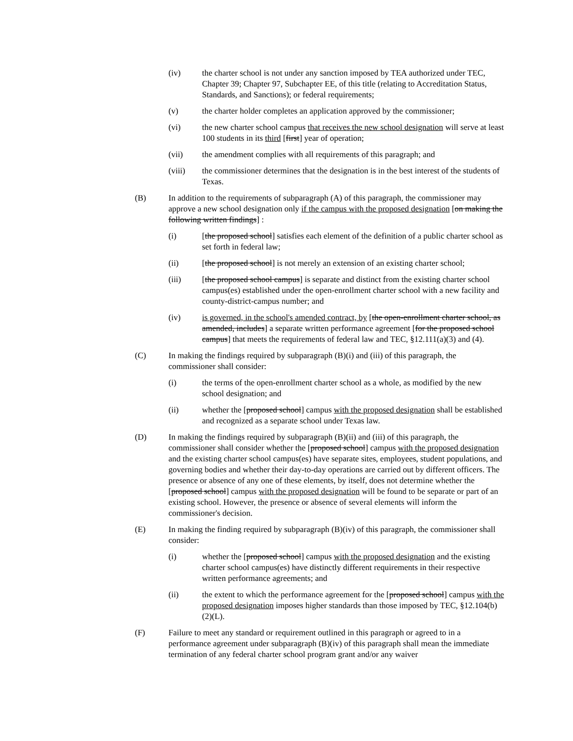(iv) the charter school is not under any sanction imposed by TEA authorized under TEC, Chapter 39; Chapter 97, Subchapter EE, of this title (relating to Accreditation Status, Standards, and Sanctions); or federal requirements;
(v) the charter holder completes an application approved by the commissioner;
(vi) the new charter school campus that receives the new school designation will serve at least 100 students in its third [first] year of operation;
(vii) the amendment complies with all requirements of this paragraph; and
(viii) the commissioner determines that the designation is in the best interest of the students of Texas.
(B) In addition to the requirements of subparagraph (A) of this paragraph, the commissioner may approve a new school designation only if the campus with the proposed designation [on making the following written findings] :
(i) [the proposed school] satisfies each element of the definition of a public charter school as set forth in federal law;
(ii) [the proposed school] is not merely an extension of an existing charter school;
(iii) [the proposed school campus] is separate and distinct from the existing charter school campus(es) established under the open-enrollment charter school with a new facility and county-district-campus number; and
(iv) is governed, in the school's amended contract, by [the open-enrollment charter school, as amended, includes] a separate written performance agreement [for the proposed school campus] that meets the requirements of federal law and TEC, §12.111(a)(3) and (4).
(C) In making the findings required by subparagraph (B)(i) and (iii) of this paragraph, the commissioner shall consider:
(i) the terms of the open-enrollment charter school as a whole, as modified by the new school designation; and
(ii) whether the [proposed school] campus with the proposed designation shall be established and recognized as a separate school under Texas law.
(D) In making the findings required by subparagraph (B)(ii) and (iii) of this paragraph, the commissioner shall consider whether the [proposed school] campus with the proposed designation and the existing charter school campus(es) have separate sites, employees, student populations, and governing bodies and whether their day-to-day operations are carried out by different officers. The presence or absence of any one of these elements, by itself, does not determine whether the [proposed school] campus with the proposed designation will be found to be separate or part of an existing school. However, the presence or absence of several elements will inform the commissioner's decision.
(E) In making the finding required by subparagraph (B)(iv) of this paragraph, the commissioner shall consider:
(i) whether the [proposed school] campus with the proposed designation and the existing charter school campus(es) have distinctly different requirements in their respective written performance agreements; and
(ii) the extent to which the performance agreement for the [proposed school] campus with the proposed designation imposes higher standards than those imposed by TEC, §12.104(b)(2)(L).
(F) Failure to meet any standard or requirement outlined in this paragraph or agreed to in a performance agreement under subparagraph (B)(iv) of this paragraph shall mean the immediate termination of any federal charter school program grant and/or any waiver